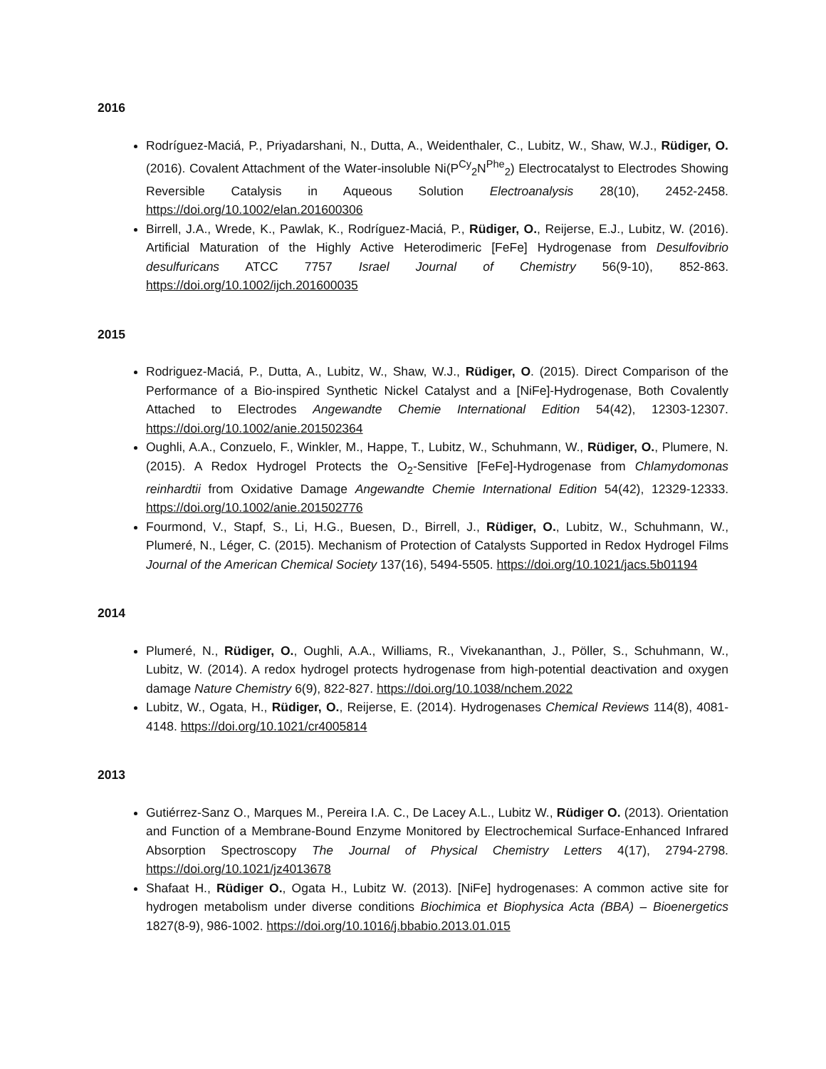2016
Rodríguez-Maciá, P., Priyadarshani, N., Dutta, A., Weidenthaler, C., Lubitz, W., Shaw, W.J., Rüdiger, O. (2016). Covalent Attachment of the Water-insoluble Ni(P<sup>Cy</sup><sub>2</sub>N<sup>Phe</sup><sub>2</sub>) Electrocatalyst to Electrodes Showing Reversible Catalysis in Aqueous Solution Electroanalysis 28(10), 2452-2458. https://doi.org/10.1002/elan.201600306
Birrell, J.A., Wrede, K., Pawlak, K., Rodríguez-Maciá, P., Rüdiger, O., Reijerse, E.J., Lubitz, W. (2016). Artificial Maturation of the Highly Active Heterodimeric [FeFe] Hydrogenase from Desulfovibrio desulfuricans ATCC 7757 Israel Journal of Chemistry 56(9-10), 852-863. https://doi.org/10.1002/ijch.201600035
2015
Rodriguez-Maciá, P., Dutta, A., Lubitz, W., Shaw, W.J., Rüdiger, O. (2015). Direct Comparison of the Performance of a Bio-inspired Synthetic Nickel Catalyst and a [NiFe]-Hydrogenase, Both Covalently Attached to Electrodes Angewandte Chemie International Edition 54(42), 12303-12307. https://doi.org/10.1002/anie.201502364
Oughli, A.A., Conzuelo, F., Winkler, M., Happe, T., Lubitz, W., Schuhmann, W., Rüdiger, O., Plumere, N. (2015). A Redox Hydrogel Protects the O<sub>2</sub>-Sensitive [FeFe]-Hydrogenase from Chlamydomonas reinhardtii from Oxidative Damage Angewandte Chemie International Edition 54(42), 12329-12333. https://doi.org/10.1002/anie.201502776
Fourmond, V., Stapf, S., Li, H.G., Buesen, D., Birrell, J., Rüdiger, O., Lubitz, W., Schuhmann, W., Plumeré, N., Léger, C. (2015). Mechanism of Protection of Catalysts Supported in Redox Hydrogel Films Journal of the American Chemical Society 137(16), 5494-5505. https://doi.org/10.1021/jacs.5b01194
2014
Plumeré, N., Rüdiger, O., Oughli, A.A., Williams, R., Vivekananthan, J., Pöller, S., Schuhmann, W., Lubitz, W. (2014). A redox hydrogel protects hydrogenase from high-potential deactivation and oxygen damage Nature Chemistry 6(9), 822-827. https://doi.org/10.1038/nchem.2022
Lubitz, W., Ogata, H., Rüdiger, O., Reijerse, E. (2014). Hydrogenases Chemical Reviews 114(8), 4081-4148. https://doi.org/10.1021/cr4005814
2013
Gutiérrez-Sanz O., Marques M., Pereira I.A. C., De Lacey A.L., Lubitz W., Rüdiger O. (2013). Orientation and Function of a Membrane-Bound Enzyme Monitored by Electrochemical Surface-Enhanced Infrared Absorption Spectroscopy The Journal of Physical Chemistry Letters 4(17), 2794-2798. https://doi.org/10.1021/jz4013678
Shafaat H., Rüdiger O., Ogata H., Lubitz W. (2013). [NiFe] hydrogenases: A common active site for hydrogen metabolism under diverse conditions Biochimica et Biophysica Acta (BBA) – Bioenergetics 1827(8-9), 986-1002. https://doi.org/10.1016/j.bbabio.2013.01.015